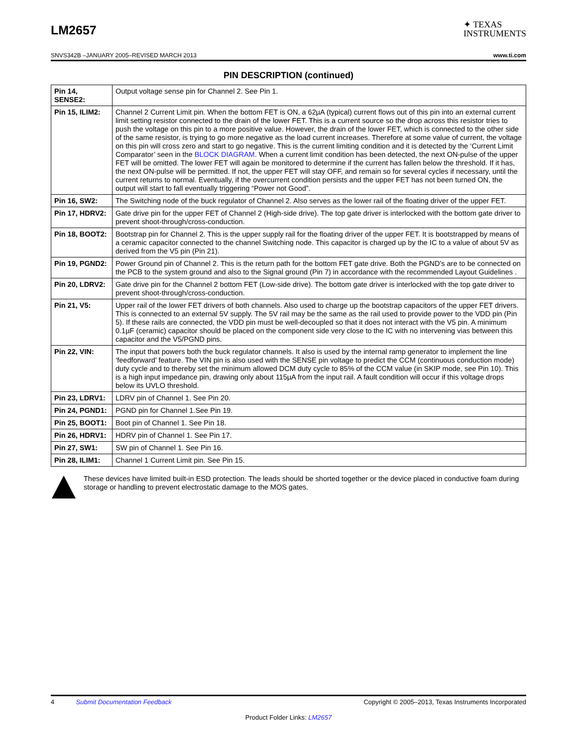LM2657
✦ TEXAS
INSTRUMENTS
SNVS342B –JANUARY 2005–REVISED MARCH 2013 www.ti.com
PIN DESCRIPTION (continued)
| Pin 14, SENSE2: | Output voltage sense pin for Channel 2. See Pin 1. |
| Pin 15, ILIM2: | Channel 2 Current Limit pin. When the bottom FET is ON, a 62µA (typical) current flows out of this pin into an external current limit setting resistor connected to the drain of the lower FET. This is a current source so the drop across this resistor tries to push the voltage on this pin to a more positive value. However, the drain of the lower FET, which is connected to the other side of the same resistor, is trying to go more negative as the load current increases. Therefore at some value of current, the voltage on this pin will cross zero and start to go negative. This is the current limiting condition and it is detected by the ‘Current Limit Comparator’ seen in the BLOCK DIAGRAM . When a current limit condition has been detected, the next ON-pulse of the upper FET will be omitted. The lower FET will again be monitored to determine if the current has fallen below the threshold. If it has, the next ON-pulse will be permitted. If not, the upper FET will stay OFF, and remain so for several cycles if necessary, until the current returns to normal. Eventually, if the overcurrent condition persists and the upper FET has not been turned ON, the output will start to fall eventually triggering “Power not Good”. |
| Pin 16, SW2: | The Switching node of the buck regulator of Channel 2. Also serves as the lower rail of the floating driver of the upper FET. |
| Pin 17, HDRV2: | Gate drive pin for the upper FET of Channel 2 (High-side drive). The top gate driver is interlocked with the bottom gate driver to prevent shoot-through/cross-conduction. |
| Pin 18, BOOT2: | Bootstrap pin for Channel 2. This is the upper supply rail for the floating driver of the upper FET. It is bootstrapped by means of a ceramic capacitor connected to the channel Switching node. This capacitor is charged up by the IC to a value of about 5V as derived from the V5 pin (Pin 21). |
| Pin 19, PGND2: | Power Ground pin of Channel 2. This is the return path for the bottom FET gate drive. Both the PGND's are to be connected on the PCB to the system ground and also to the Signal ground (Pin 7) in accordance with the recommended Layout Guidelines . |
| Pin 20, LDRV2: | Gate drive pin for the Channel 2 bottom FET (Low-side drive). The bottom gate driver is interlocked with the top gate driver to prevent shoot-through/cross-conduction. |
| Pin 21, V5: | Upper rail of the lower FET drivers of both channels. Also used to charge up the bootstrap capacitors of the upper FET drivers. This is connected to an external 5V supply. The 5V rail may be the same as the rail used to provide power to the VDD pin (Pin 5). If these rails are connected, the VDD pin must be well-decoupled so that it does not interact with the V5 pin. A minimum 0.1µF (ceramic) capacitor should be placed on the component side very close to the IC with no intervening vias between this capacitor and the V5/PGND pins. |
| Pin 22, VIN: | The input that powers both the buck regulator channels. It also is used by the internal ramp generator to implement the line ‘feedforward’ feature. The VIN pin is also used with the SENSE pin voltage to predict the CCM (continuous conduction mode) duty cycle and to thereby set the minimum allowed DCM duty cycle to 85% of the CCM value (in SKIP mode, see Pin 10). This is a high input impedance pin, drawing only about 115µA from the input rail. A fault condition will occur if this voltage drops below its UVLO threshold. |
| Pin 23, LDRV1: | LDRV pin of Channel 1. See Pin 20. |
| Pin 24, PGND1: | PGND pin for Channel 1.See Pin 19. |
| Pin 25, BOOT1: | Boot pin of Channel 1. See Pin 18. |
| Pin 26, HDRV1: | HDRV pin of Channel 1. See Pin 17. |
| Pin 27, SW1: | SW pin of Channel 1. See Pin 16. |
| Pin 28, ILIM1: | Channel 1 Current Limit pin. See Pin 15. |
These devices have limited built-in ESD protection. The leads should be shorted together or the device placed in conductive foam during storage or handling to prevent electrostatic damage to the MOS gates.
4 Submit Documentation Feedback Copyright © 2005–2013, Texas Instruments Incorporated
Product Folder Links: LM2657